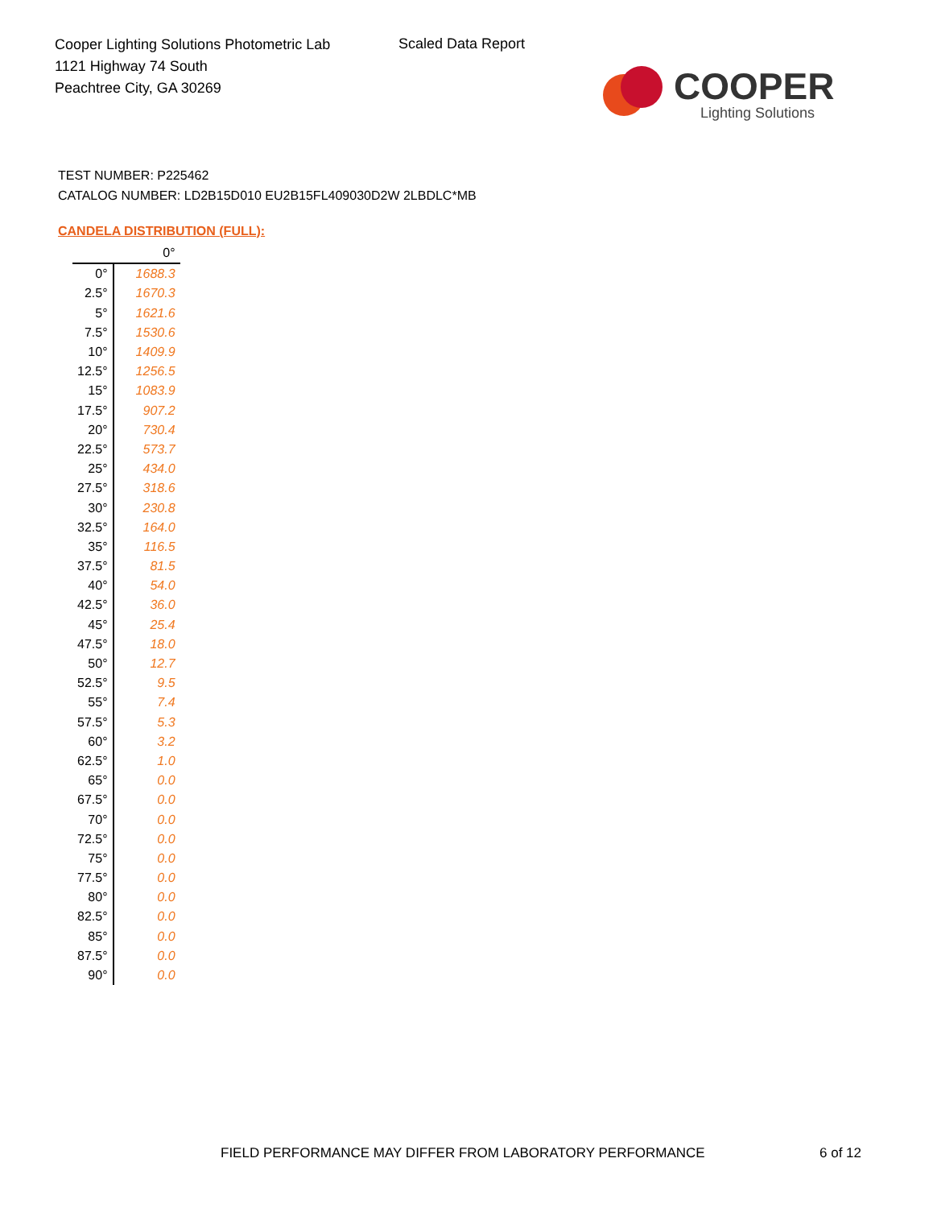Cooper Lighting Solutions Photometric Lab
1121 Highway 74 South
Peachtree City, GA 30269
Scaled Data Report
COOPER
Lighting Solutions
TEST NUMBER: P225462
CATALOG NUMBER: LD2B15D010 EU2B15FL409030D2W 2LBDLC*MB
CANDELA DISTRIBUTION (FULL):
| | 0° |
| --- | --- |
| 0° | 1688.3 |
| 2.5° | 1670.3 |
| 5° | 1621.6 |
| 7.5° | 1530.6 |
| 10° | 1409.9 |
| 12.5° | 1256.5 |
| 15° | 1083.9 |
| 17.5° | 907.2 |
| 20° | 730.4 |
| 22.5° | 573.7 |
| 25° | 434.0 |
| 27.5° | 318.6 |
| 30° | 230.8 |
| 32.5° | 164.0 |
| 35° | 116.5 |
| 37.5° | 81.5 |
| 40° | 54.0 |
| 42.5° | 36.0 |
| 45° | 25.4 |
| 47.5° | 18.0 |
| 50° | 12.7 |
| 52.5° | 9.5 |
| 55° | 7.4 |
| 57.5° | 5.3 |
| 60° | 3.2 |
| 62.5° | 1.0 |
| 65° | 0.0 |
| 67.5° | 0.0 |
| 70° | 0.0 |
| 72.5° | 0.0 |
| 75° | 0.0 |
| 77.5° | 0.0 |
| 80° | 0.0 |
| 82.5° | 0.0 |
| 85° | 0.0 |
| 87.5° | 0.0 |
| 90° | 0.0 |
FIELD PERFORMANCE MAY DIFFER FROM LABORATORY PERFORMANCE
6 of 12